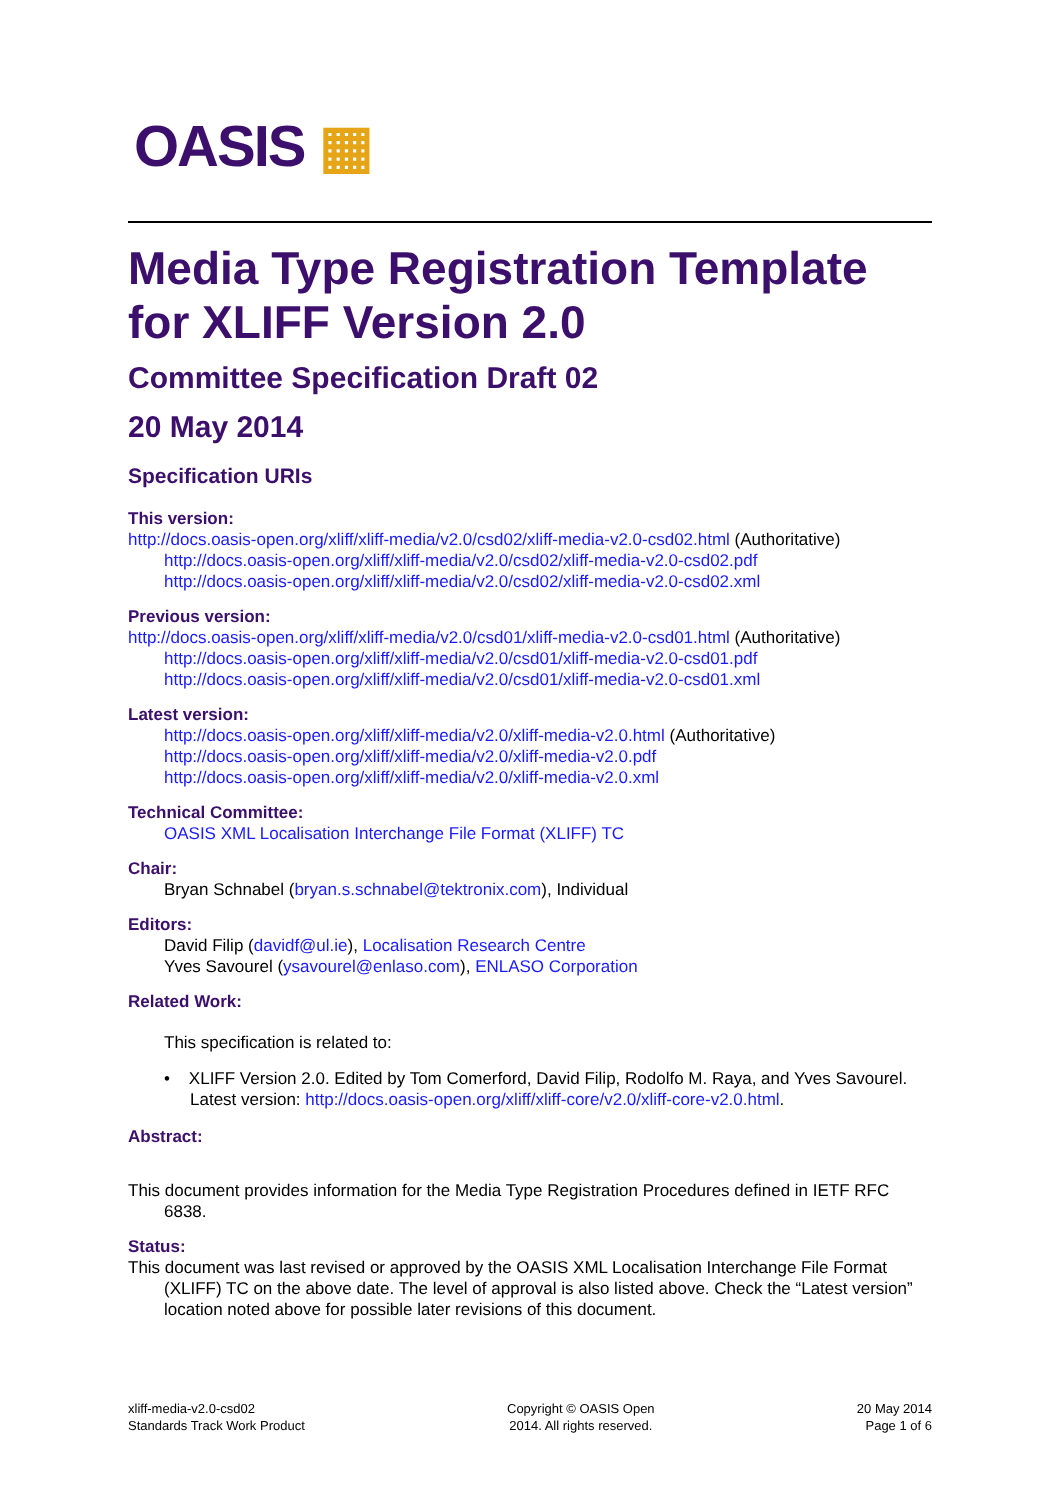OASIS ▦
Media Type Registration Template for XLIFF Version 2.0
Committee Specification Draft 02
20 May 2014
Specification URIs
This version:
http://docs.oasis-open.org/xliff/xliff-media/v2.0/csd02/xliff-media-v2.0-csd02.html (Authoritative)
http://docs.oasis-open.org/xliff/xliff-media/v2.0/csd02/xliff-media-v2.0-csd02.pdf
http://docs.oasis-open.org/xliff/xliff-media/v2.0/csd02/xliff-media-v2.0-csd02.xml
Previous version:
http://docs.oasis-open.org/xliff/xliff-media/v2.0/csd01/xliff-media-v2.0-csd01.html (Authoritative)
http://docs.oasis-open.org/xliff/xliff-media/v2.0/csd01/xliff-media-v2.0-csd01.pdf
http://docs.oasis-open.org/xliff/xliff-media/v2.0/csd01/xliff-media-v2.0-csd01.xml
Latest version:
http://docs.oasis-open.org/xliff/xliff-media/v2.0/xliff-media-v2.0.html (Authoritative)
http://docs.oasis-open.org/xliff/xliff-media/v2.0/xliff-media-v2.0.pdf
http://docs.oasis-open.org/xliff/xliff-media/v2.0/xliff-media-v2.0.xml
Technical Committee:
OASIS XML Localisation Interchange File Format (XLIFF) TC
Chair:
Bryan Schnabel (bryan.s.schnabel@tektronix.com), Individual
Editors:
David Filip (davidf@ul.ie), Localisation Research Centre
Yves Savourel (ysavourel@enlaso.com), ENLASO Corporation
Related Work:
This specification is related to:
• XLIFF Version 2.0. Edited by Tom Comerford, David Filip, Rodolfo M. Raya, and Yves Savourel. Latest version: http://docs.oasis-open.org/xliff/xliff-core/v2.0/xliff-core-v2.0.html.
Abstract:
This document provides information for the Media Type Registration Procedures defined in IETF RFC 6838.
Status:
This document was last revised or approved by the OASIS XML Localisation Interchange File Format (XLIFF) TC on the above date. The level of approval is also listed above. Check the “Latest version” location noted above for possible later revisions of this document.
xliff-media-v2.0-csd02
Standards Track Work Product
Copyright © OASIS Open
2014. All rights reserved.
20 May 2014
Page 1 of 6